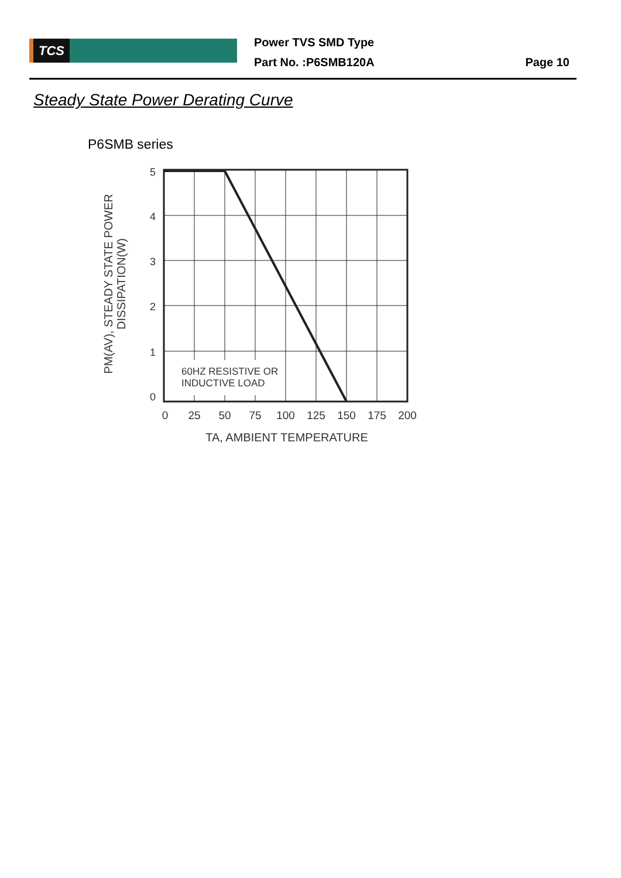TCS
Power TVS SMD Type
Part No. :P6SMB120A
Page 10
Steady State Power Derating Curve
P6SMB series
60HZ RESISTIVE OR
INDUCTIVE LOAD
5
4
3
2
1
0
0
25
50
75
100
125
150
175
200
TA, AMBIENT TEMPERATURE
PM(AV), STEADY STATE POWER
DISSIPATION(W)